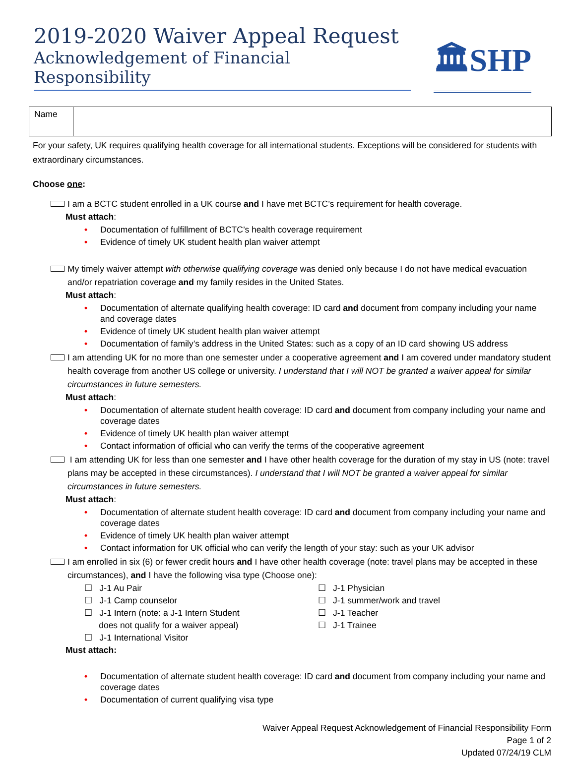2019-2020 Waiver Appeal Request
Acknowledgement of Financial Responsibility
🏛SHP
| Name | |
For your safety, UK requires qualifying health coverage for all international students. Exceptions will be considered for students with extraordinary circumstances.
Choose one:
I am a BCTC student enrolled in a UK course and I have met BCTC’s requirement for health coverage.
Must attach:
• Documentation of fulfillment of BCTC’s health coverage requirement
• Evidence of timely UK student health plan waiver attempt
My timely waiver attempt with otherwise qualifying coverage was denied only because I do not have medical evacuation and/or repatriation coverage and my family resides in the United States.
Must attach:
• Documentation of alternate qualifying health coverage: ID card and document from company including your name and coverage dates
• Evidence of timely UK student health plan waiver attempt
• Documentation of family’s address in the United States: such as a copy of an ID card showing US address
I am attending UK for no more than one semester under a cooperative agreement and I am covered under mandatory student health coverage from another US college or university. I understand that I will NOT be granted a waiver appeal for similar circumstances in future semesters.
Must attach:
• Documentation of alternate student health coverage: ID card and document from company including your name and coverage dates
• Evidence of timely UK health plan waiver attempt
• Contact information of official who can verify the terms of the cooperative agreement
I am attending UK for less than one semester and I have other health coverage for the duration of my stay in US (note: travel plans may be accepted in these circumstances). I understand that I will NOT be granted a waiver appeal for similar circumstances in future semesters.
Must attach:
• Documentation of alternate student health coverage: ID card and document from company including your name and coverage dates
• Evidence of timely UK health plan waiver attempt
• Contact information for UK official who can verify the length of your stay: such as your UK advisor
I am enrolled in six (6) or fewer credit hours and I have other health coverage (note: travel plans may be accepted in these circumstances), and I have the following visa type (Choose one):
☐ J-1 Au Pair
☐ J-1 Camp counselor
☐ J-1 Intern (note: a J-1 Intern Student
does not qualify for a waiver appeal)
☐ J-1 International Visitor
☐ J-1 Physician
☐ J-1 summer/work and travel
☐ J-1 Teacher
☐ J-1 Trainee
Must attach:
• Documentation of alternate student health coverage: ID card and document from company including your name and coverage dates
• Documentation of current qualifying visa type
Waiver Appeal Request Acknowledgement of Financial Responsibility Form
Page 1 of 2
Updated 07/24/19 CLM